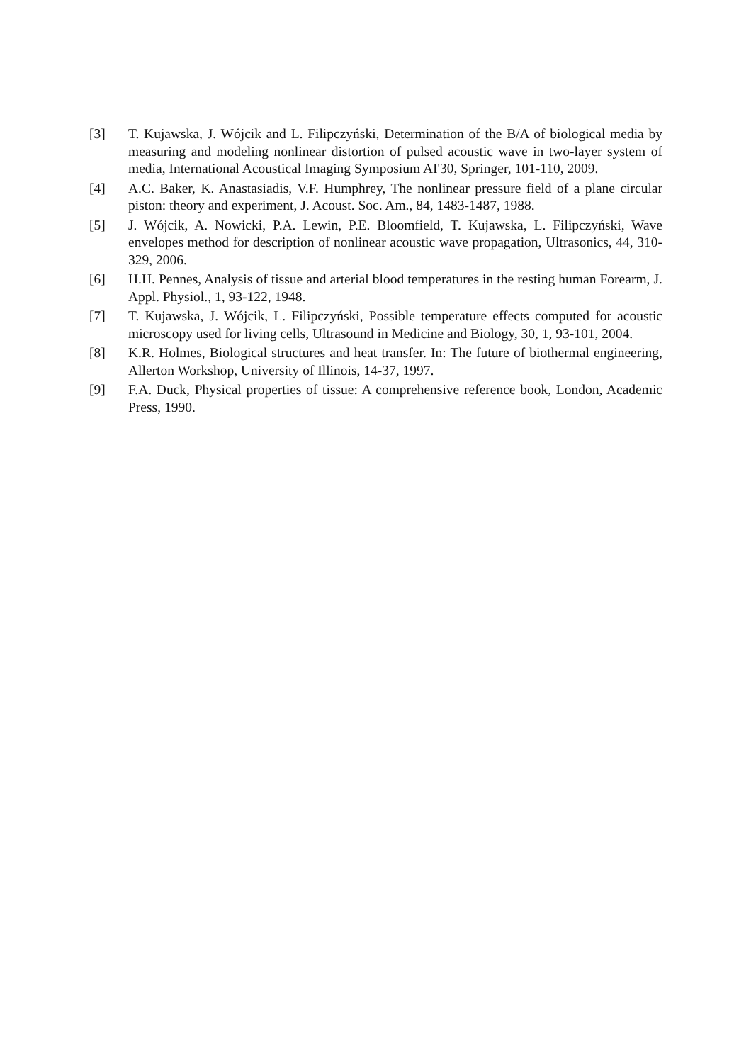[3] T. Kujawska, J. Wójcik and L. Filipczyński, Determination of the B/A of biological media by measuring and modeling nonlinear distortion of pulsed acoustic wave in two-layer system of media, International Acoustical Imaging Symposium AI'30, Springer, 101-110, 2009.
[4] A.C. Baker, K. Anastasiadis, V.F. Humphrey, The nonlinear pressure field of a plane circular piston: theory and experiment, J. Acoust. Soc. Am., 84, 1483-1487, 1988.
[5] J. Wójcik, A. Nowicki, P.A. Lewin, P.E. Bloomfield, T. Kujawska, L. Filipczyński, Wave envelopes method for description of nonlinear acoustic wave propagation, Ultrasonics, 44, 310-329, 2006.
[6] H.H. Pennes, Analysis of tissue and arterial blood temperatures in the resting human Forearm, J. Appl. Physiol., 1, 93-122, 1948.
[7] T. Kujawska, J. Wójcik, L. Filipczyński, Possible temperature effects computed for acoustic microscopy used for living cells, Ultrasound in Medicine and Biology, 30, 1, 93-101, 2004.
[8] K.R. Holmes, Biological structures and heat transfer. In: The future of biothermal engineering, Allerton Workshop, University of Illinois, 14-37, 1997.
[9] F.A. Duck, Physical properties of tissue: A comprehensive reference book, London, Academic Press, 1990.